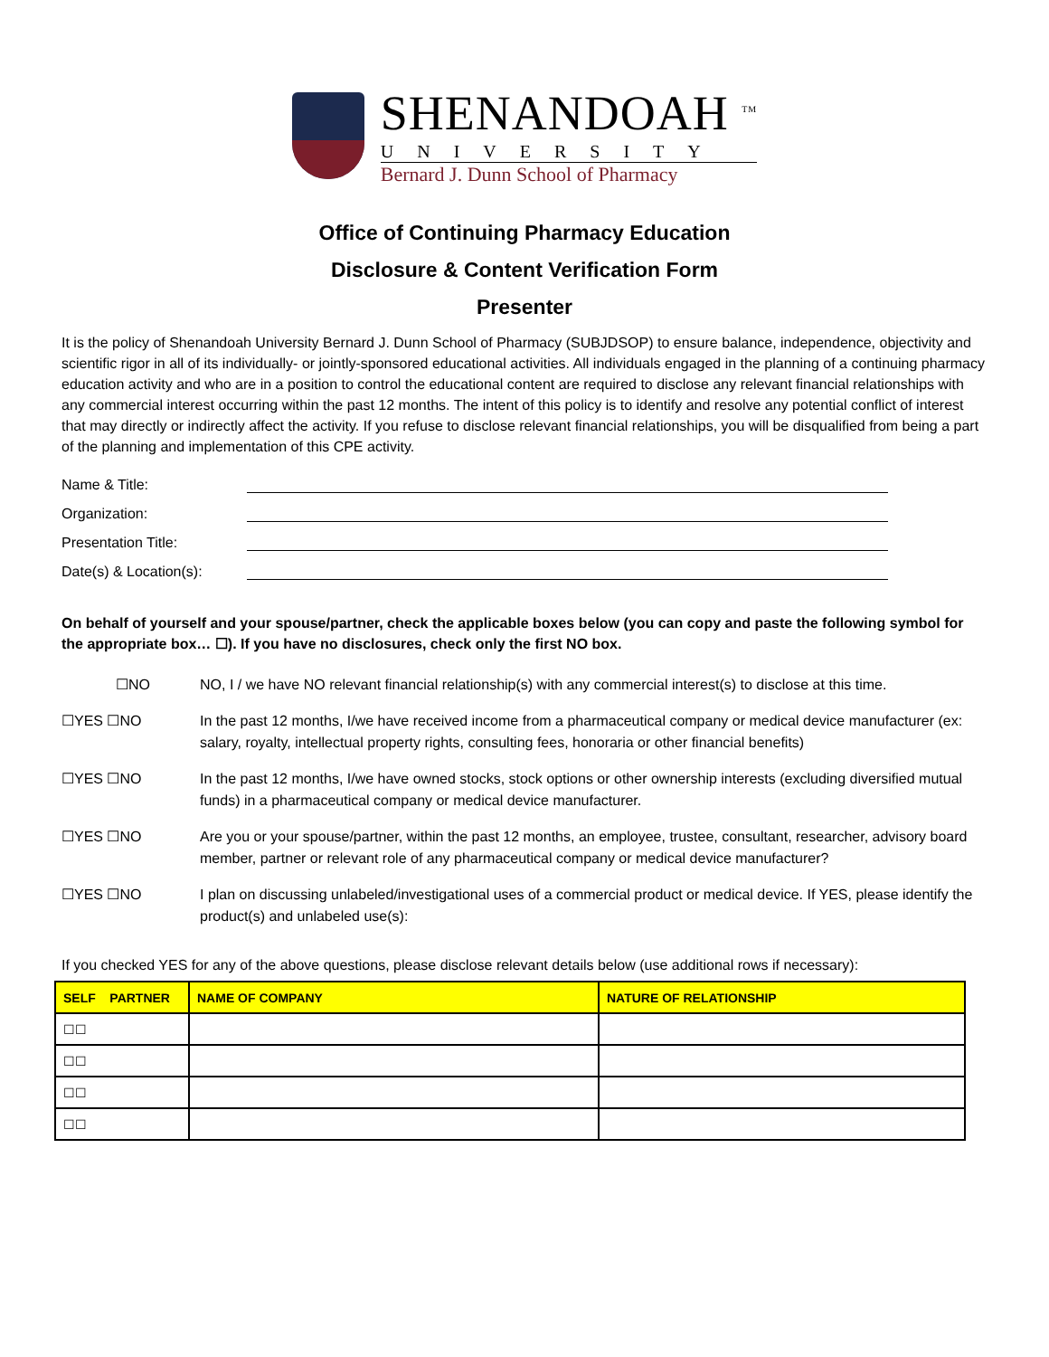SHENANDOAH <sup>TM</sup>
UNIVERSITY
Bernard J. Dunn School of Pharmacy
Office of Continuing Pharmacy Education
Disclosure & Content Verification Form
Presenter
It is the policy of Shenandoah University Bernard J. Dunn School of Pharmacy (SUBJDSOP) to ensure balance, independence, objectivity and scientific rigor in all of its individually- or jointly-sponsored educational activities. All individuals engaged in the planning of a continuing pharmacy education activity and who are in a position to control the educational content are required to disclose any relevant financial relationships with any commercial interest occurring within the past 12 months. The intent of this policy is to identify and resolve any potential conflict of interest that may directly or indirectly affect the activity. If you refuse to disclose relevant financial relationships, you will be disqualified from being a part of the planning and implementation of this CPE activity.
Name & Title:
Organization:
Presentation Title:
Date(s) & Location(s):
On behalf of yourself and your spouse/partner, check the applicable boxes below (you can copy and paste the following symbol for the appropriate box… ☐). If you have no disclosures, check only the first NO box.
☐NO NO, I / we have NO relevant financial relationship(s) with any commercial interest(s) to disclose at this time.
☐YES ☐NO In the past 12 months, I/we have received income from a pharmaceutical company or medical device manufacturer (ex: salary, royalty, intellectual property rights, consulting fees, honoraria or other financial benefits)
☐YES ☐NO In the past 12 months, I/we have owned stocks, stock options or other ownership interests (excluding diversified mutual funds) in a pharmaceutical company or medical device manufacturer.
☐YES ☐NO Are you or your spouse/partner, within the past 12 months, an employee, trustee, consultant, researcher, advisory board member, partner or relevant role of any pharmaceutical company or medical device manufacturer?
☐YES ☐NO I plan on discussing unlabeled/investigational uses of a commercial product or medical device. If YES, please identify the product(s) and unlabeled use(s):
If you checked YES for any of the above questions, please disclose relevant details below (use additional rows if necessary):
| SELF PARTNER | NAME OF COMPANY | NATURE OF RELATIONSHIP |
| --- | --- | --- |
| ☐☐ | | |
| ☐☐ | | |
| ☐☐ | | |
| ☐☐ | | |